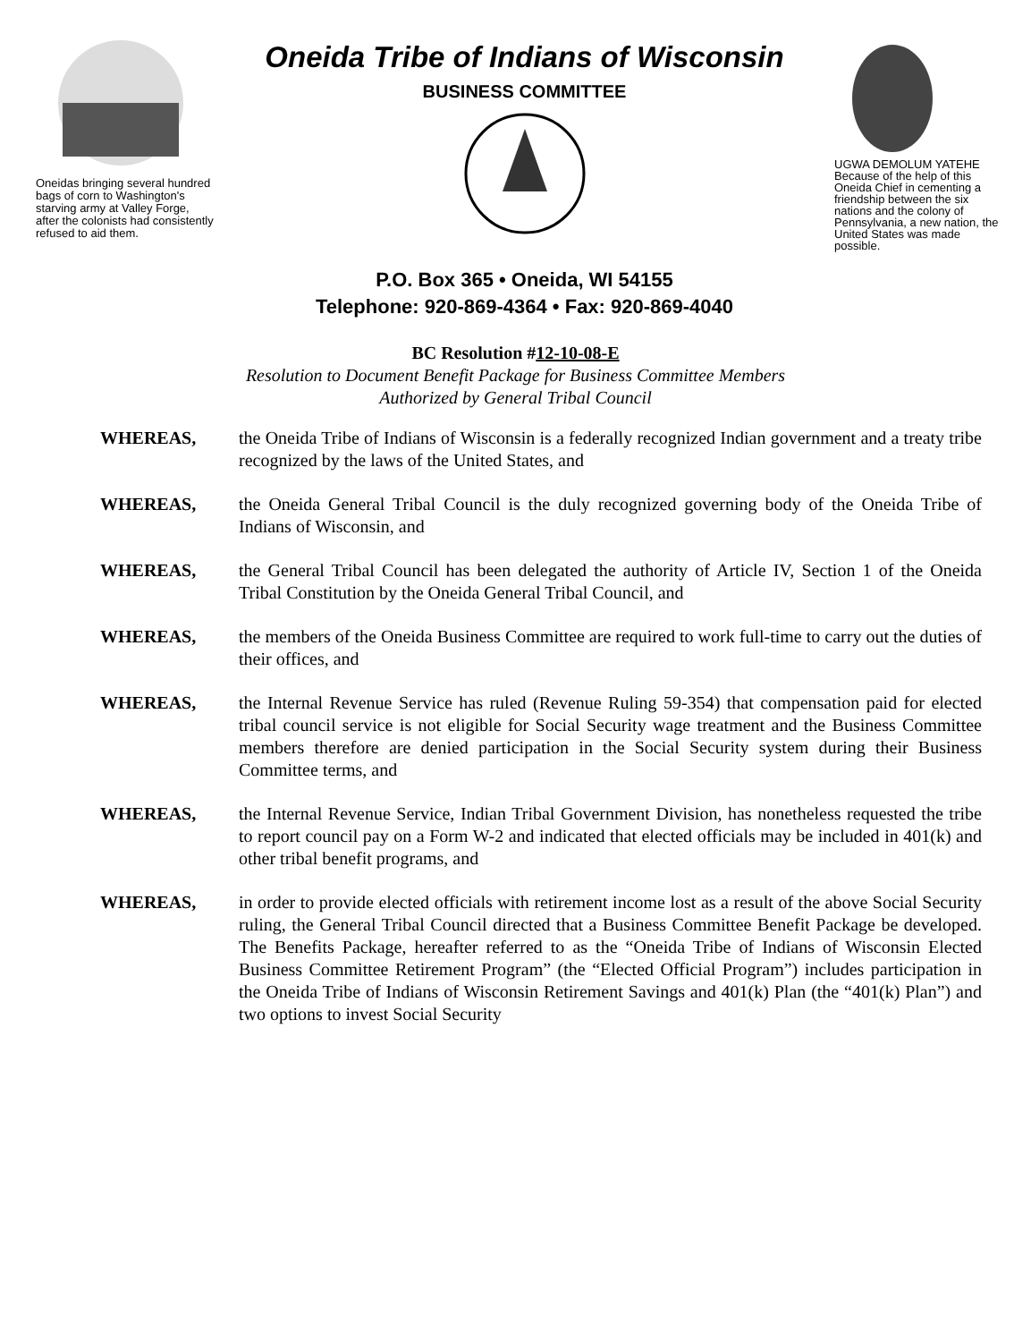Oneidas bringing several hundred bags of corn to Washington's starving army at Valley Forge, after the colonists had consistently refused to aid them.
Oneida Tribe of Indians of Wisconsin
BUSINESS COMMITTEE
P.O. Box 365 • Oneida, WI 54155
Telephone: 920-869-4364 • Fax: 920-869-4040
UGWA DEMOLUM YATEHE
Because of the help of this Oneida Chief in cementing a friendship between the six nations and the colony of Pennsylvania, a new nation, the United States was made possible.
BC Resolution #12-10-08-E
Resolution to Document Benefit Package for Business Committee Members
Authorized by General Tribal Council
WHEREAS, the Oneida Tribe of Indians of Wisconsin is a federally recognized Indian government and a treaty tribe recognized by the laws of the United States, and
WHEREAS, the Oneida General Tribal Council is the duly recognized governing body of the Oneida Tribe of Indians of Wisconsin, and
WHEREAS, the General Tribal Council has been delegated the authority of Article IV, Section 1 of the Oneida Tribal Constitution by the Oneida General Tribal Council, and
WHEREAS, the members of the Oneida Business Committee are required to work full-time to carry out the duties of their offices, and
WHEREAS, the Internal Revenue Service has ruled (Revenue Ruling 59-354) that compensation paid for elected tribal council service is not eligible for Social Security wage treatment and the Business Committee members therefore are denied participation in the Social Security system during their Business Committee terms, and
WHEREAS, the Internal Revenue Service, Indian Tribal Government Division, has nonetheless requested the tribe to report council pay on a Form W-2 and indicated that elected officials may be included in 401(k) and other tribal benefit programs, and
WHEREAS, in order to provide elected officials with retirement income lost as a result of the above Social Security ruling, the General Tribal Council directed that a Business Committee Benefit Package be developed. The Benefits Package, hereafter referred to as the “Oneida Tribe of Indians of Wisconsin Elected Business Committee Retirement Program” (the “Elected Official Program”) includes participation in the Oneida Tribe of Indians of Wisconsin Retirement Savings and 401(k) Plan (the “401(k) Plan”) and two options to invest Social Security